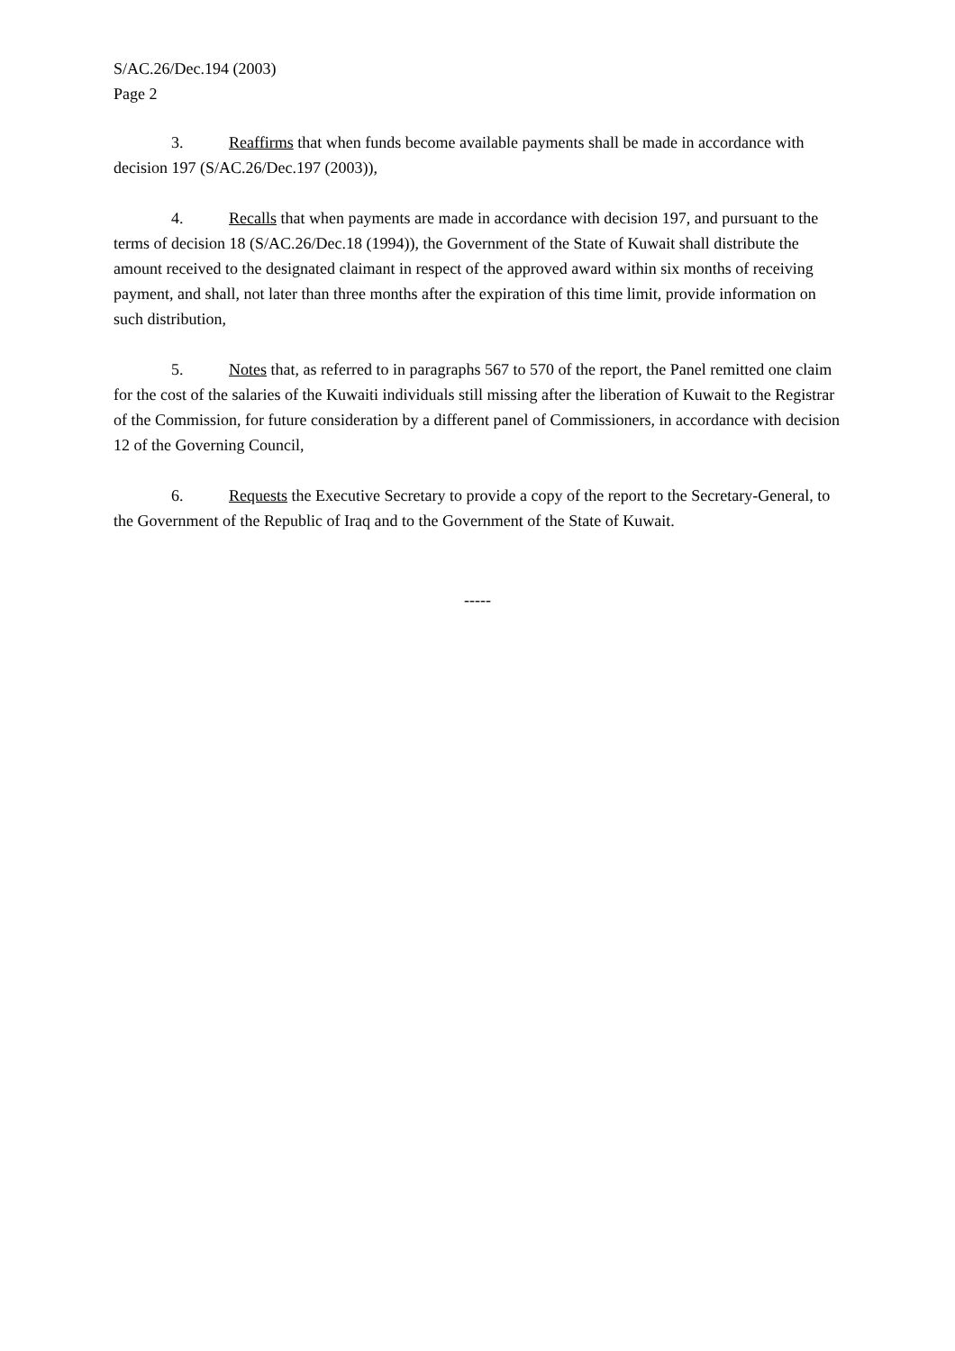S/AC.26/Dec.194 (2003)
Page 2
3. Reaffirms that when funds become available payments shall be made in accordance with decision 197 (S/AC.26/Dec.197 (2003)),
4. Recalls that when payments are made in accordance with decision 197, and pursuant to the terms of decision 18 (S/AC.26/Dec.18 (1994)), the Government of the State of Kuwait shall distribute the amount received to the designated claimant in respect of the approved award within six months of receiving payment, and shall, not later than three months after the expiration of this time limit, provide information on such distribution,
5. Notes that, as referred to in paragraphs 567 to 570 of the report, the Panel remitted one claim for the cost of the salaries of the Kuwaiti individuals still missing after the liberation of Kuwait to the Registrar of the Commission, for future consideration by a different panel of Commissioners, in accordance with decision 12 of the Governing Council,
6. Requests the Executive Secretary to provide a copy of the report to the Secretary-General, to the Government of the Republic of Iraq and to the Government of the State of Kuwait.
-----